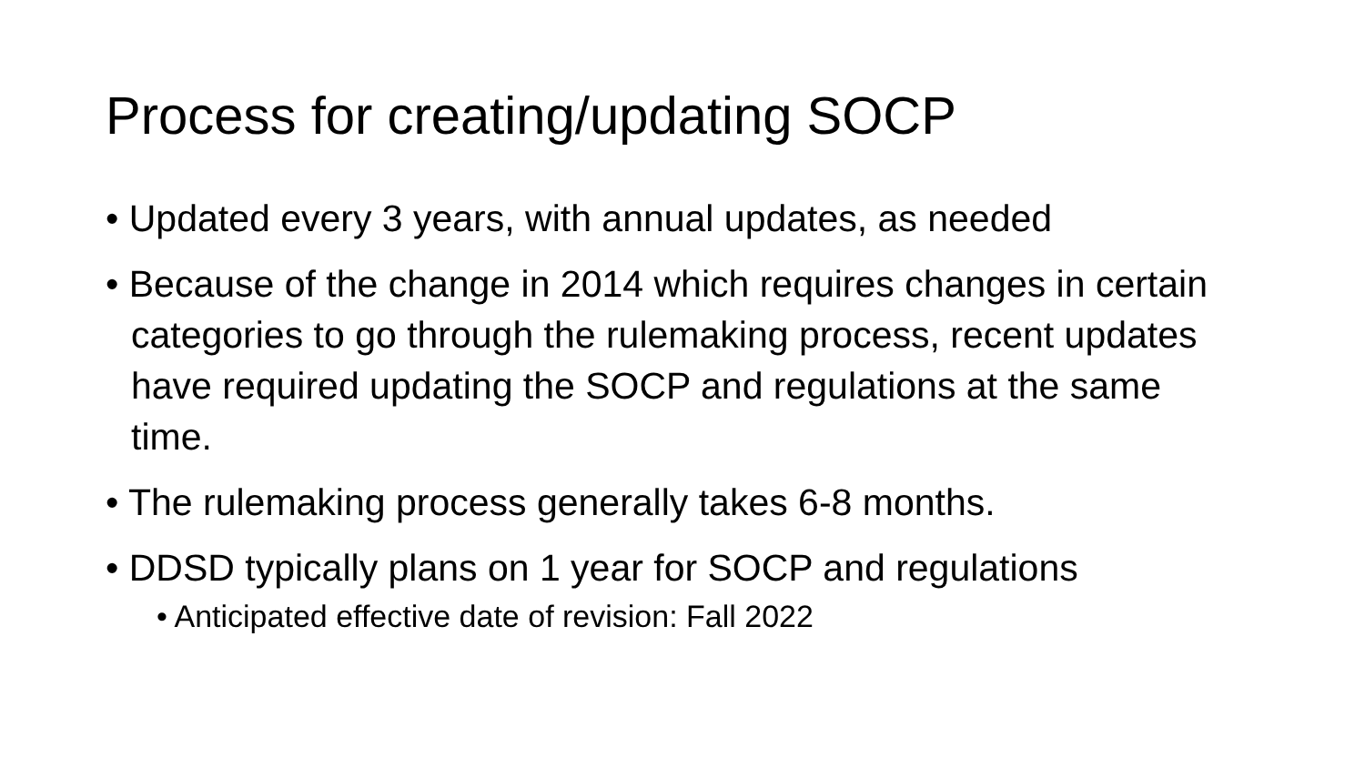Process for creating/updating SOCP
• Updated every 3 years, with annual updates, as needed
• Because of the change in 2014 which requires changes in certain categories to go through the rulemaking process, recent updates have required updating the SOCP and regulations at the same time.
• The rulemaking process generally takes 6-8 months.
• DDSD typically plans on 1 year for SOCP and regulations
• Anticipated effective date of revision: Fall 2022